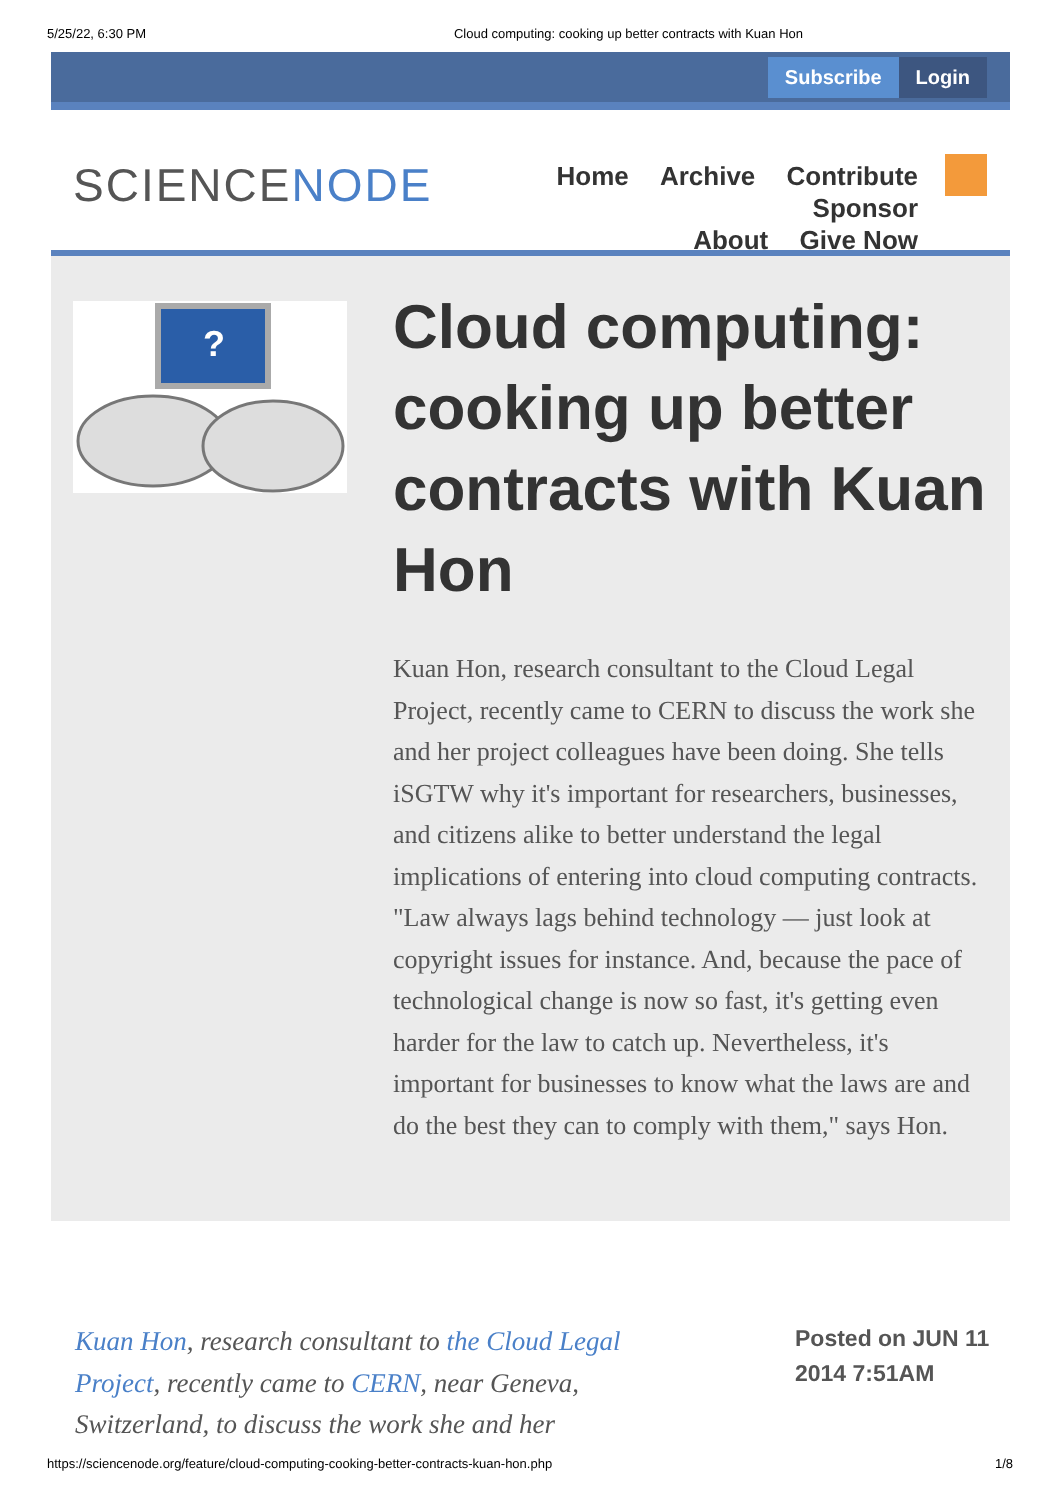5/25/22, 6:30 PM Cloud computing: cooking up better contracts with Kuan Hon
Subscribe Login
SCIENCENODE
Home Archive Contribute Sponsor
About Give Now
?
Cloud computing: cooking up better contracts with Kuan Hon
Kuan Hon, research consultant to the Cloud Legal Project, recently came to CERN to discuss the work she and her project colleagues have been doing. She tells iSGTW why it's important for researchers, businesses, and citizens alike to better understand the legal implications of entering into cloud computing contracts. "Law always lags behind technology — just look at copyright issues for instance. And, because the pace of technological change is now so fast, it's getting even harder for the law to catch up. Nevertheless, it's important for businesses to know what the laws are and do the best they can to comply with them," says Hon.
Kuan Hon, research consultant to the Cloud Legal Project, recently came to CERN, near Geneva, Switzerland, to discuss the work she and her
Posted on JUN 11
2014 7:51AM
https://sciencenode.org/feature/cloud-computing-cooking-better-contracts-kuan-hon.php 1/8